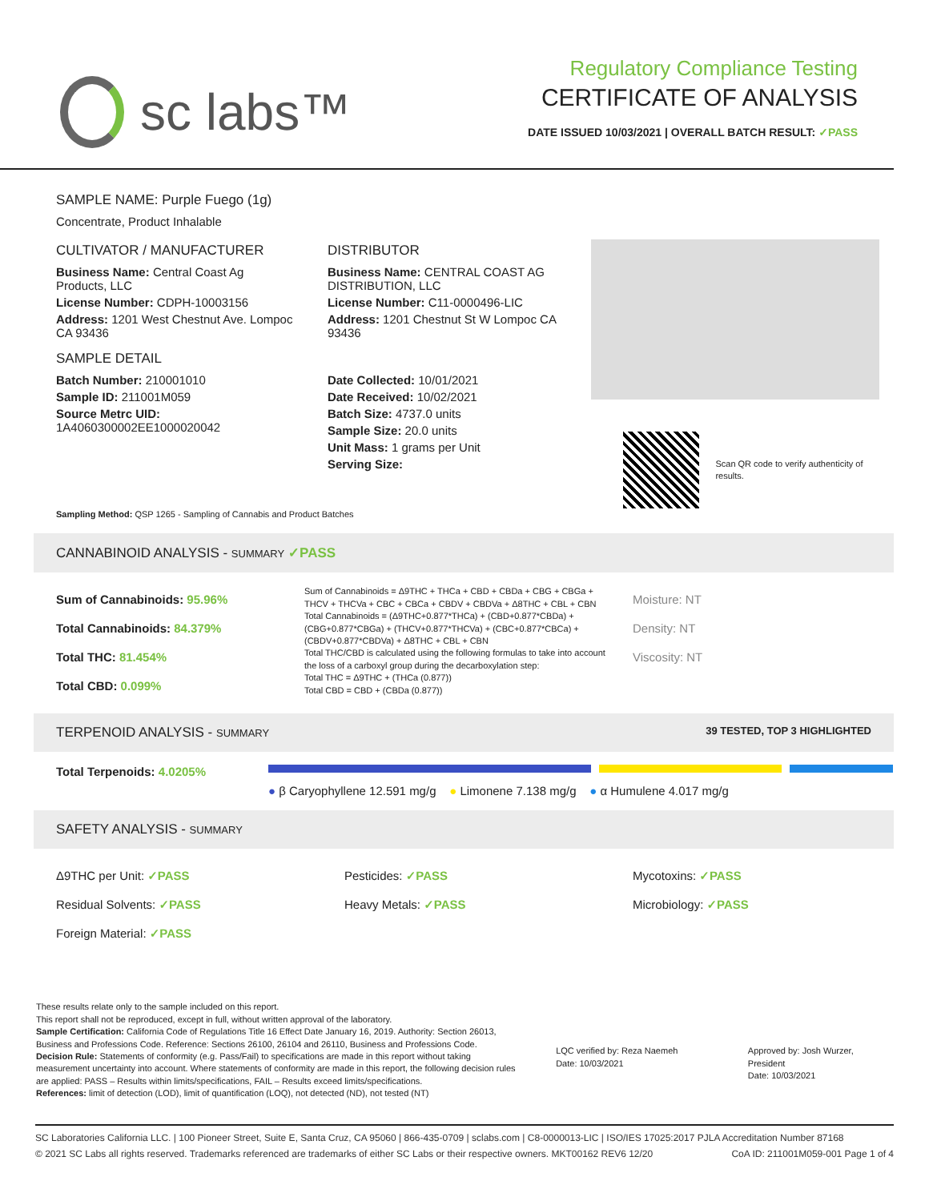sc labs™
Regulatory Compliance Testing
CERTIFICATE OF ANALYSIS
DATE ISSUED 10/03/2021 | OVERALL BATCH RESULT: ✓PASS
SAMPLE NAME: Purple Fuego (1g)
Concentrate, Product Inhalable
CULTIVATOR / MANUFACTURER
Business Name: Central Coast Ag Products, LLC
License Number: CDPH-10003156
Address: 1201 West Chestnut Ave. Lompoc CA 93436
SAMPLE DETAIL
Batch Number: 210001010
Sample ID: 211001M059
Source Metrc UID: 1A4060300002EE1000020042
DISTRIBUTOR
Business Name: CENTRAL COAST AG DISTRIBUTION, LLC
License Number: C11-0000496-LIC
Address: 1201 Chestnut St W Lompoc CA 93436
Date Collected: 10/01/2021
Date Received: 10/02/2021
Batch Size: 4737.0 units
Sample Size: 20.0 units
Unit Mass: 1 grams per Unit
Serving Size:
Scan QR code to verify authenticity of results.
Sampling Method: QSP 1265 - Sampling of Cannabis and Product Batches
CANNABINOID ANALYSIS - SUMMARY ✓PASS
Sum of Cannabinoids: 95.96%
Total Cannabinoids: 84.379%
Total THC: 81.454%
Total CBD: 0.099%
Sum of Cannabinoids = Δ9THC + THCa + CBD + CBDa + CBG + CBGa + THCV + THCVa + CBC + CBCa + CBDV + CBDVa + Δ8THC + CBL + CBN
Total Cannabinoids = (Δ9THC+0.877*THCa) + (CBD+0.877*CBDa) + (CBG+0.877*CBGa) + (THCV+0.877*THCVa) + (CBC+0.877*CBCa) + (CBDV+0.877*CBDVa) + Δ8THC + CBL + CBN
Total THC/CBD is calculated using the following formulas to take into account the loss of a carboxyl group during the decarboxylation step:
Total THC = Δ9THC + (THCa (0.877))
Total CBD = CBD + (CBDa (0.877))
Moisture: NT
Density: NT
Viscosity: NT
TERPENOID ANALYSIS - SUMMARY 39 TESTED, TOP 3 HIGHLIGHTED
Total Terpenoids: 4.0205% ● β Caryophyllene 12.591 mg/g ● Limonene 7.138 mg/g ● α Humulene 4.017 mg/g
SAFETY ANALYSIS - SUMMARY
Δ9THC per Unit: ✓PASS
Residual Solvents: ✓PASS
Foreign Material: ✓PASS
Pesticides: ✓PASS
Heavy Metals: ✓PASS
Mycotoxins: ✓PASS
Microbiology: ✓PASS
These results relate only to the sample included on this report.
This report shall not be reproduced, except in full, without written approval of the laboratory.
Sample Certification: California Code of Regulations Title 16 Effect Date January 16, 2019. Authority: Section 26013, Business and Professions Code. Reference: Sections 26100, 26104 and 26110, Business and Professions Code.
Decision Rule: Statements of conformity (e.g. Pass/Fail) to specifications are made in this report without taking measurement uncertainty into account. Where statements of conformity are made in this report, the following decision rules are applied: PASS – Results within limits/specifications, FAIL – Results exceed limits/specifications.
References: limit of detection (LOD), limit of quantification (LOQ), not detected (ND), not tested (NT)
LQC verified by: Reza Naemeh
Date: 10/03/2021
Approved by: Josh Wurzer, President
Date: 10/03/2021
SC Laboratories California LLC. | 100 Pioneer Street, Suite E, Santa Cruz, CA 95060 | 866-435-0709 | sclabs.com | C8-0000013-LIC | ISO/IES 17025:2017 PJLA Accreditation Number 87168
© 2021 SC Labs all rights reserved. Trademarks referenced are trademarks of either SC Labs or their respective owners. MKT00162 REV6 12/20 CoA ID: 211001M059-001 Page 1 of 4